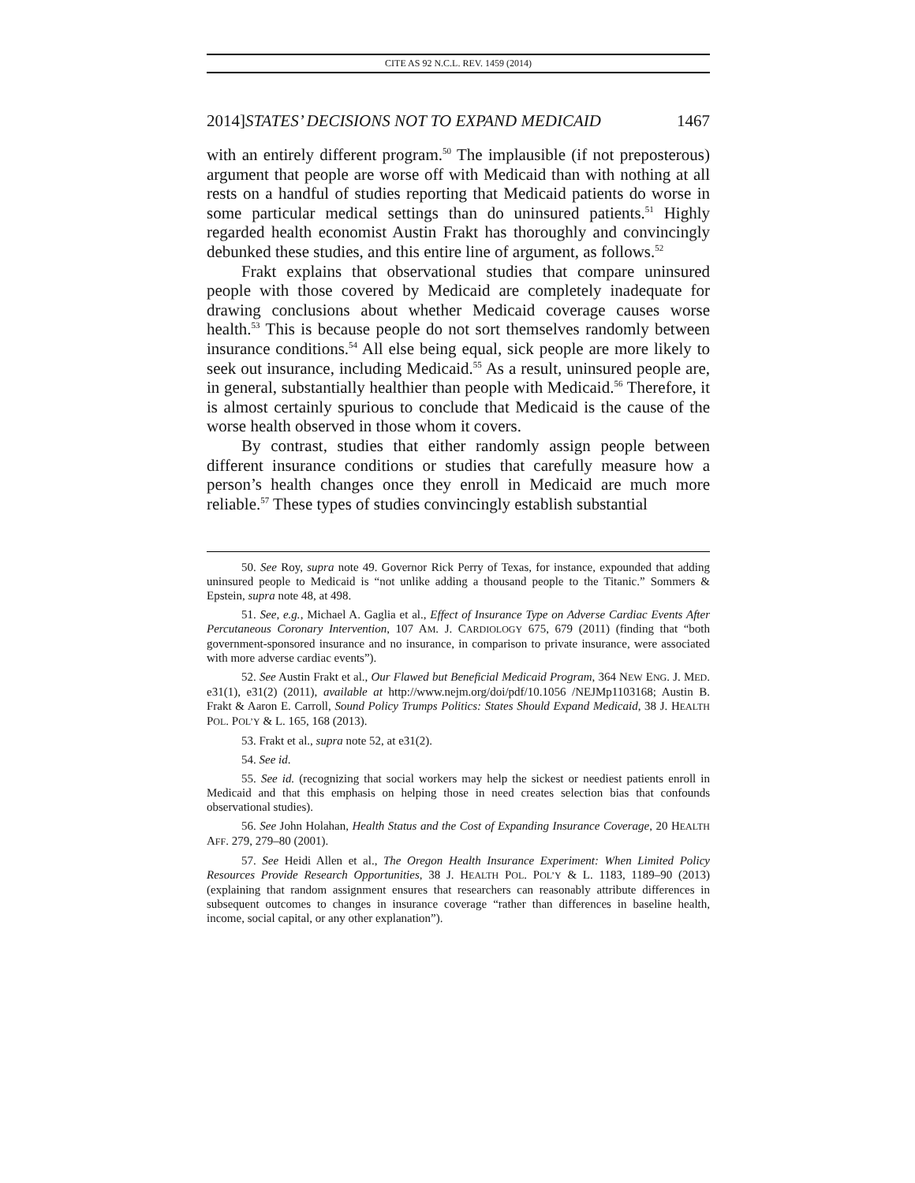CITE AS 92 N.C.L. REV. 1459 (2014)
2014]STATES’ DECISIONS NOT TO EXPAND MEDICAID 1467
with an entirely different program.<sup>50</sup> The implausible (if not preposterous) argument that people are worse off with Medicaid than with nothing at all rests on a handful of studies reporting that Medicaid patients do worse in some particular medical settings than do uninsured patients.<sup>51</sup> Highly regarded health economist Austin Frakt has thoroughly and convincingly debunked these studies, and this entire line of argument, as follows.<sup>52</sup>
Frakt explains that observational studies that compare uninsured people with those covered by Medicaid are completely inadequate for drawing conclusions about whether Medicaid coverage causes worse health.<sup>53</sup> This is because people do not sort themselves randomly between insurance conditions.<sup>54</sup> All else being equal, sick people are more likely to seek out insurance, including Medicaid.<sup>55</sup> As a result, uninsured people are, in general, substantially healthier than people with Medicaid.<sup>56</sup> Therefore, it is almost certainly spurious to conclude that Medicaid is the cause of the worse health observed in those whom it covers.
By contrast, studies that either randomly assign people between different insurance conditions or studies that carefully measure how a person’s health changes once they enroll in Medicaid are much more reliable.<sup>57</sup> These types of studies convincingly establish substantial
50. See Roy, supra note 49. Governor Rick Perry of Texas, for instance, expounded that adding uninsured people to Medicaid is “not unlike adding a thousand people to the Titanic.” Sommers & Epstein, supra note 48, at 498.
51. See, e.g., Michael A. Gaglia et al., Effect of Insurance Type on Adverse Cardiac Events After Percutaneous Coronary Intervention, 107 AM. J. CARDIOLOGY 675, 679 (2011) (finding that “both government-sponsored insurance and no insurance, in comparison to private insurance, were associated with more adverse cardiac events”).
52. See Austin Frakt et al., Our Flawed but Beneficial Medicaid Program, 364 NEW ENG. J. MED. e31(1), e31(2) (2011), available at http://www.nejm.org/doi/pdf/10.1056 /NEJMp1103168; Austin B. Frakt & Aaron E. Carroll, Sound Policy Trumps Politics: States Should Expand Medicaid, 38 J. HEALTH POL. POL’Y & L. 165, 168 (2013).
53. Frakt et al., supra note 52, at e31(2).
54. See id.
55. See id. (recognizing that social workers may help the sickest or neediest patients enroll in Medicaid and that this emphasis on helping those in need creates selection bias that confounds observational studies).
56. See John Holahan, Health Status and the Cost of Expanding Insurance Coverage, 20 HEALTH AFF. 279, 279–80 (2001).
57. See Heidi Allen et al., The Oregon Health Insurance Experiment: When Limited Policy Resources Provide Research Opportunities, 38 J. HEALTH POL. POL’Y & L. 1183, 1189–90 (2013) (explaining that random assignment ensures that researchers can reasonably attribute differences in subsequent outcomes to changes in insurance coverage “rather than differences in baseline health, income, social capital, or any other explanation”).